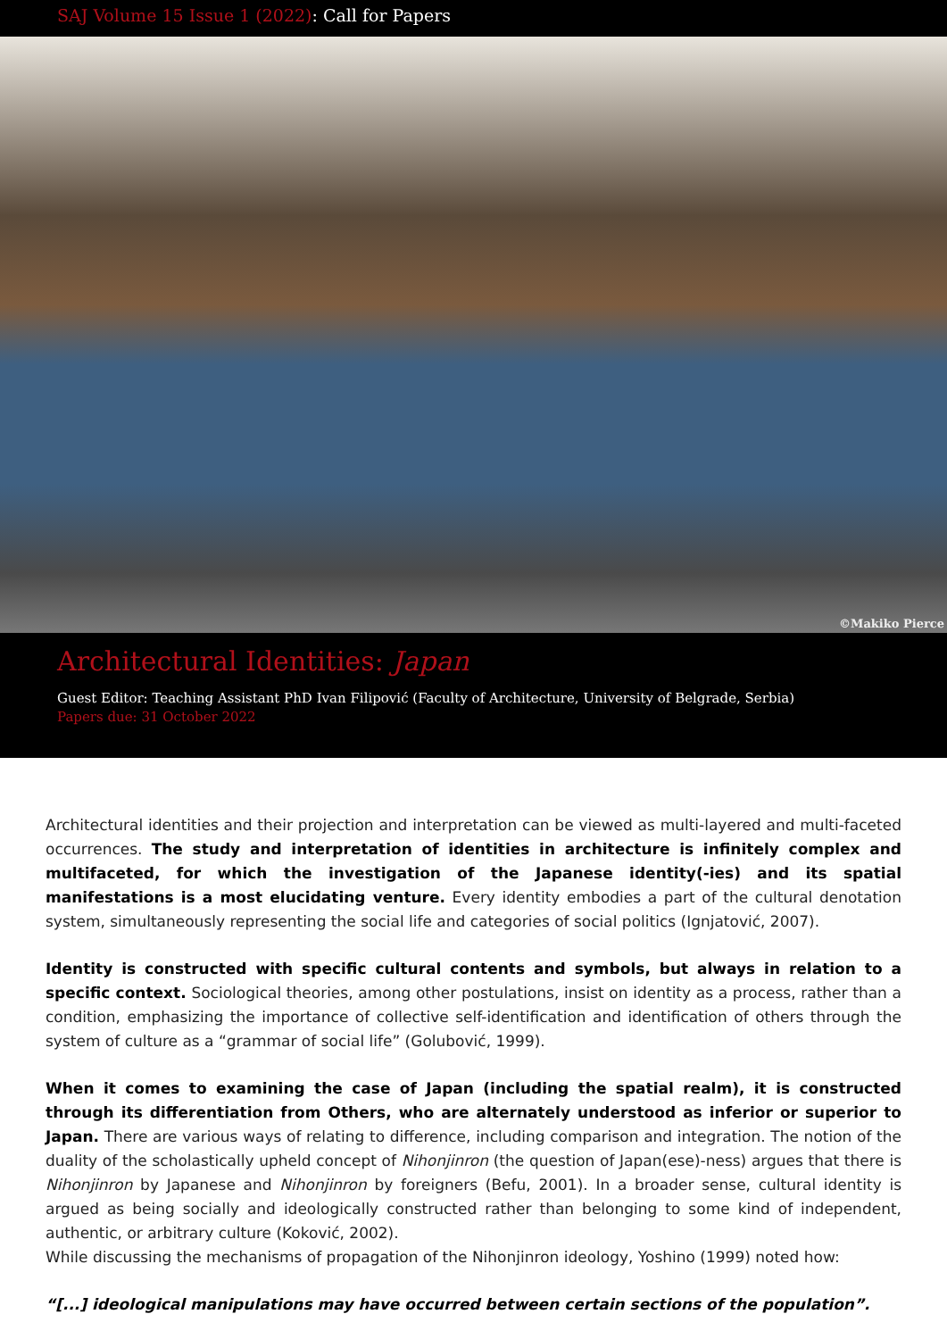SAJ Volume 15 Issue 1 (2022): Call for Papers
©Makiko Pierce
Architectural Identities: Japan
Guest Editor: Teaching Assistant PhD Ivan Filipović (Faculty of Architecture, University of Belgrade, Serbia)
Papers due: 31 October 2022
Architectural identities and their projection and interpretation can be viewed as multi-layered and multi-faceted occurrences. The study and interpretation of identities in architecture is infinitely complex and multifaceted, for which the investigation of the Japanese identity(-ies) and its spatial manifestations is a most elucidating venture. Every identity embodies a part of the cultural denotation system, simultaneously representing the social life and categories of social politics (Ignjatović, 2007).
Identity is constructed with specific cultural contents and symbols, but always in relation to a specific context. Sociological theories, among other postulations, insist on identity as a process, rather than a condition, emphasizing the importance of collective self-identification and identification of others through the system of culture as a “grammar of social life” (Golubović, 1999).
When it comes to examining the case of Japan (including the spatial realm), it is constructed through its differentiation from Others, who are alternately understood as inferior or superior to Japan. There are various ways of relating to difference, including comparison and integration. The notion of the duality of the scholastically upheld concept of Nihonjinron (the question of Japan(ese)-ness) argues that there is Nihonjinron by Japanese and Nihonjinron by foreigners (Befu, 2001). In a broader sense, cultural identity is argued as being socially and ideologically constructed rather than belonging to some kind of independent, authentic, or arbitrary culture (Koković, 2002).
While discussing the mechanisms of propagation of the Nihonjinron ideology, Yoshino (1999) noted how:
“[...] ideological manipulations may have occurred between certain sections of the population”.